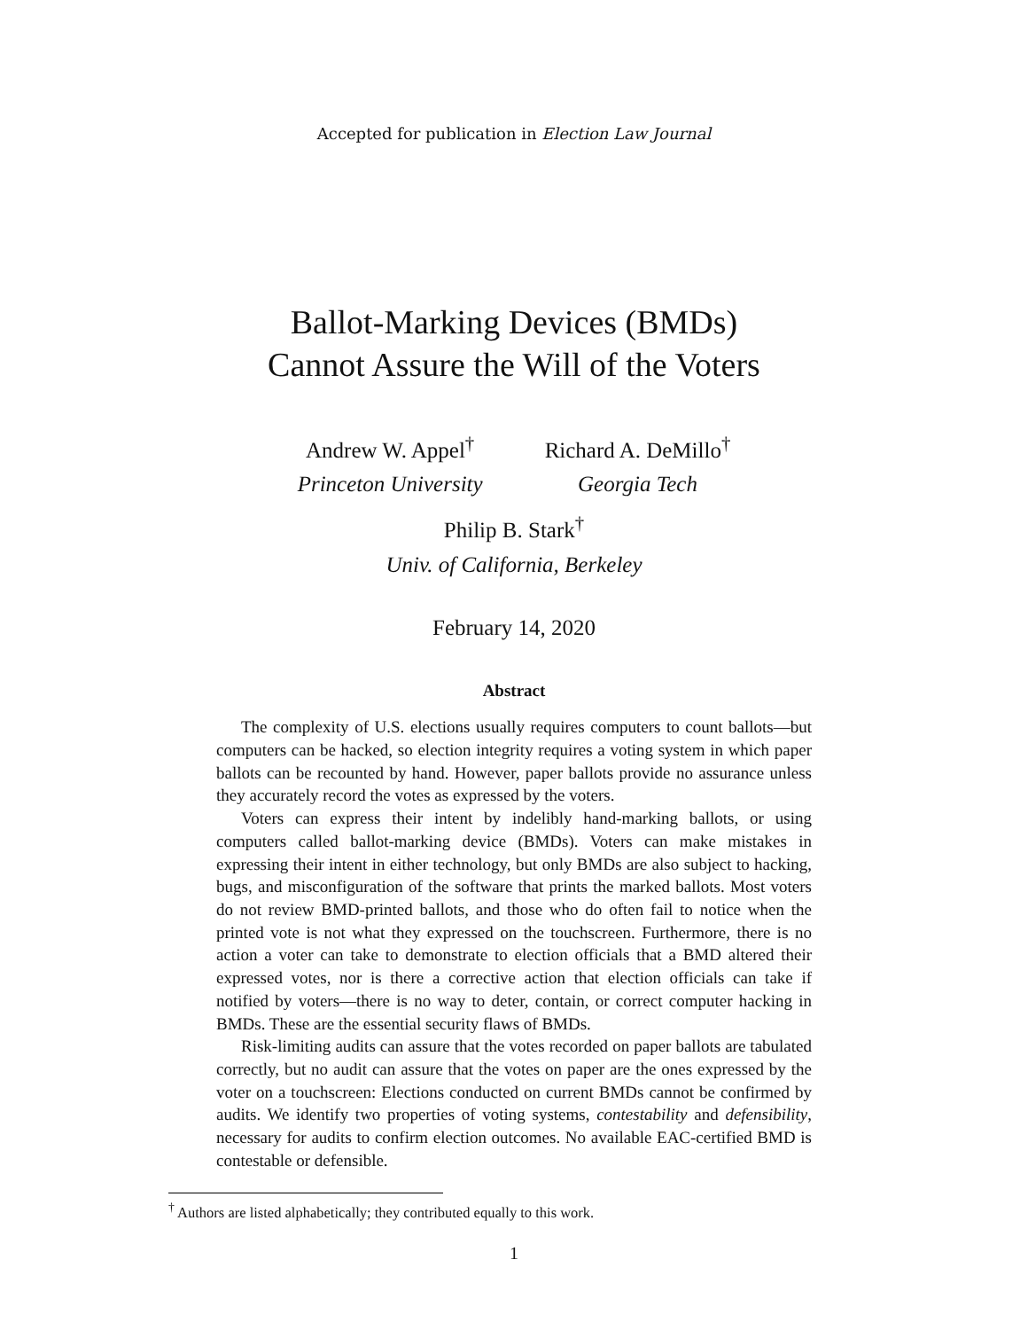Accepted for publication in Election Law Journal
Ballot-Marking Devices (BMDs)
Cannot Assure the Will of the Voters
Andrew W. Appel<sup>†</sup>
Princeton University
Richard A. DeMillo<sup>†</sup>
Georgia Tech
Philip B. Stark<sup>†</sup>
Univ. of California, Berkeley
February 14, 2020
Abstract
The complexity of U.S. elections usually requires computers to count ballots—but computers can be hacked, so election integrity requires a voting system in which paper ballots can be recounted by hand. However, paper ballots provide no assurance unless they accurately record the votes as expressed by the voters.
Voters can express their intent by indelibly hand-marking ballots, or using computers called ballot-marking device (BMDs). Voters can make mistakes in expressing their intent in either technology, but only BMDs are also subject to hacking, bugs, and misconfiguration of the software that prints the marked ballots. Most voters do not review BMD-printed ballots, and those who do often fail to notice when the printed vote is not what they expressed on the touchscreen. Furthermore, there is no action a voter can take to demonstrate to election officials that a BMD altered their expressed votes, nor is there a corrective action that election officials can take if notified by voters—there is no way to deter, contain, or correct computer hacking in BMDs. These are the essential security flaws of BMDs.
Risk-limiting audits can assure that the votes recorded on paper ballots are tabulated correctly, but no audit can assure that the votes on paper are the ones expressed by the voter on a touchscreen: Elections conducted on current BMDs cannot be confirmed by audits. We identify two properties of voting systems, contestability and defensibility, necessary for audits to confirm election outcomes. No available EAC-certified BMD is contestable or defensible.
<sup>†</sup> Authors are listed alphabetically; they contributed equally to this work.
1